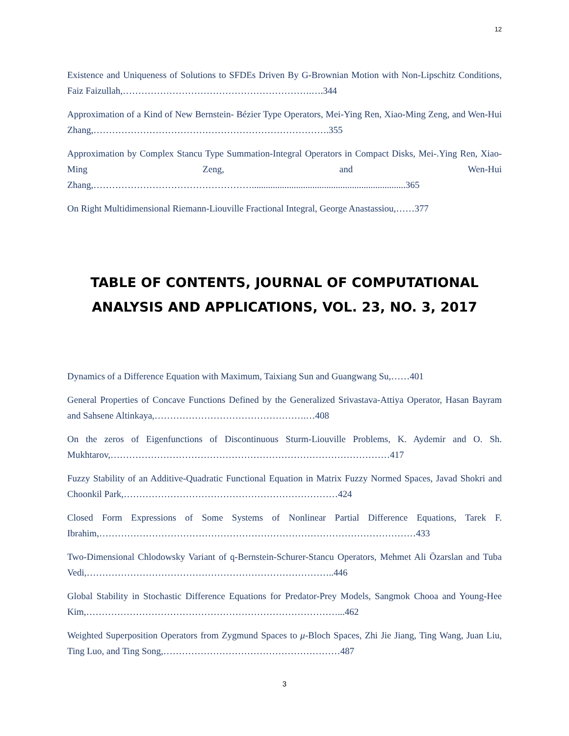12
Existence and Uniqueness of Solutions to SFDEs Driven By G-Brownian Motion with Non-Lipschitz Conditions, Faiz Faizullah,…………………………………………………….….344
Approximation of a Kind of New Bernstein- Bézier Type Operators, Mei-Ying Ren, Xiao-Ming Zeng, and Wen-Hui Zhang,………………………………………………………………….355
Approximation by Complex Stancu Type Summation-Integral Operators in Compact Disks, Mei-.Ying Ren, Xiao-Ming Zeng, and Wen-Hui Zhang,……………………………………………..................................................................365
On Right Multidimensional Riemann-Liouville Fractional Integral, George Anastassiou,……377
TABLE OF CONTENTS, JOURNAL OF COMPUTATIONAL ANALYSIS AND APPLICATIONS, VOL. 23, NO. 3, 2017
Dynamics of a Difference Equation with Maximum, Taixiang Sun and Guangwang Su,……401
General Properties of Concave Functions Defined by the Generalized Srivastava-Attiya Operator, Hasan Bayram and Sahsene Altinkaya,………………………………………….…408
On the zeros of Eigenfunctions of Discontinuous Sturm-Liouville Problems, K. Aydemir and O. Sh. Mukhtarov,………………………………………………………………………………417
Fuzzy Stability of an Additive-Quadratic Functional Equation in Matrix Fuzzy Normed Spaces, Javad Shokri and Choonkil Park,……………………………………………………………424
Closed Form Expressions of Some Systems of Nonlinear Partial Difference Equations, Tarek F. Ibrahim,…………………………………………………………………………………………433
Two-Dimensional Chlodowsky Variant of q-Bernstein-Schurer-Stancu Operators, Mehmet Ali Özarslan and Tuba Vedi,……………………………………………………………………..446
Global Stability in Stochastic Difference Equations for Predator-Prey Models, Sangmok Chooa and Young-Hee Kim,………………………………………………………………………...462
Weighted Superposition Operators from Zygmund Spaces to μ-Bloch Spaces, Zhi Jie Jiang, Ting Wang, Juan Liu, Ting Luo, and Ting Song,…………………………………………………487
3